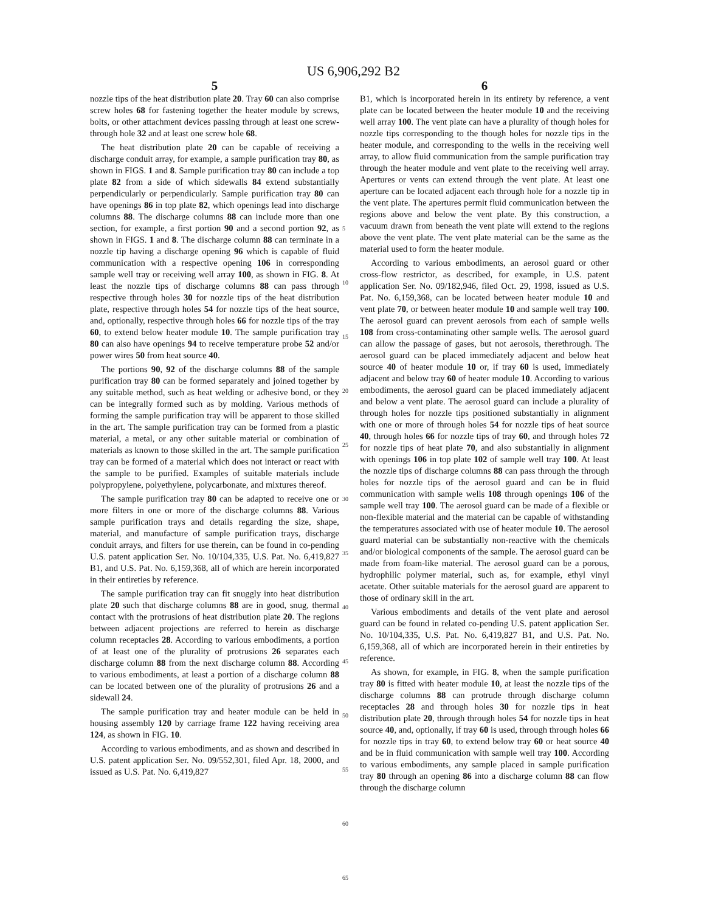US 6,906,292 B2
5
nozzle tips of the heat distribution plate 20. Tray 60 can also comprise screw holes 68 for fastening together the heater module by screws, bolts, or other attachment devices passing through at least one screw-through hole 32 and at least one screw hole 68.
The heat distribution plate 20 can be capable of receiving a discharge conduit array, for example, a sample purification tray 80, as shown in FIGS. 1 and 8. Sample purification tray 80 can include a top plate 82 from a side of which sidewalls 84 extend substantially perpendicularly or perpendicularly. Sample purification tray 80 can have openings 86 in top plate 82, which openings lead into discharge columns 88. The discharge columns 88 can include more than one section, for example, a first portion 90 and a second portion 92, as shown in FIGS. 1 and 8. The discharge column 88 can terminate in a nozzle tip having a discharge opening 96 which is capable of fluid communication with a respective opening 106 in corresponding sample well tray or receiving well array 100, as shown in FIG. 8. At least the nozzle tips of discharge columns 88 can pass through respective through holes 30 for nozzle tips of the heat distribution plate, respective through holes 54 for nozzle tips of the heat source, and, optionally, respective through holes 66 for nozzle tips of the tray 60, to extend below heater module 10. The sample purification tray 80 can also have openings 94 to receive temperature probe 52 and/or power wires 50 from heat source 40.
The portions 90, 92 of the discharge columns 88 of the sample purification tray 80 can be formed separately and joined together by any suitable method, such as heat welding or adhesive bond, or they can be integrally formed such as by molding. Various methods of forming the sample purification tray will be apparent to those skilled in the art. The sample purification tray can be formed from a plastic material, a metal, or any other suitable material or combination of materials as known to those skilled in the art. The sample purification tray can be formed of a material which does not interact or react with the sample to be purified. Examples of suitable materials include polypropylene, polyethylene, polycarbonate, and mixtures thereof.
The sample purification tray 80 can be adapted to receive one or more filters in one or more of the discharge columns 88. Various sample purification trays and details regarding the size, shape, material, and manufacture of sample purification trays, discharge conduit arrays, and filters for use therein, can be found in co-pending U.S. patent application Ser. No. 10/104,335, U.S. Pat. No. 6,419,827 B1, and U.S. Pat. No. 6,159,368, all of which are herein incorporated in their entireties by reference.
The sample purification tray can fit snuggly into heat distribution plate 20 such that discharge columns 88 are in good, snug, thermal contact with the protrusions of heat distribution plate 20. The regions between adjacent projections are referred to herein as discharge column receptacles 28. According to various embodiments, a portion of at least one of the plurality of protrusions 26 separates each discharge column 88 from the next discharge column 88. According to various embodiments, at least a portion of a discharge column 88 can be located between one of the plurality of protrusions 26 and a sidewall 24.
The sample purification tray and heater module can be held in housing assembly 120 by carriage frame 122 having receiving area 124, as shown in FIG. 10.
According to various embodiments, and as shown and described in U.S. patent application Ser. No. 09/552,301, filed Apr. 18, 2000, and issued as U.S. Pat. No. 6,419,827
5
10
15
20
25
30
35
40
45
50
55
60
65
6
B1, which is incorporated herein in its entirety by reference, a vent plate can be located between the heater module 10 and the receiving well array 100. The vent plate can have a plurality of though holes for nozzle tips corresponding to the though holes for nozzle tips in the heater module, and corresponding to the wells in the receiving well array, to allow fluid communication from the sample purification tray through the heater module and vent plate to the receiving well array. Apertures or vents can extend through the vent plate. At least one aperture can be located adjacent each through hole for a nozzle tip in the vent plate. The apertures permit fluid communication between the regions above and below the vent plate. By this construction, a vacuum drawn from beneath the vent plate will extend to the regions above the vent plate. The vent plate material can be the same as the material used to form the heater module.
According to various embodiments, an aerosol guard or other cross-flow restrictor, as described, for example, in U.S. patent application Ser. No. 09/182,946, filed Oct. 29, 1998, issued as U.S. Pat. No. 6,159,368, can be located between heater module 10 and vent plate 70, or between heater module 10 and sample well tray 100. The aerosol guard can prevent aerosols from each of sample wells 108 from cross-contaminating other sample wells. The aerosol guard can allow the passage of gases, but not aerosols, therethrough. The aerosol guard can be placed immediately adjacent and below heat source 40 of heater module 10 or, if tray 60 is used, immediately adjacent and below tray 60 of heater module 10. According to various embodiments, the aerosol guard can be placed immediately adjacent and below a vent plate. The aerosol guard can include a plurality of through holes for nozzle tips positioned substantially in alignment with one or more of through holes 54 for nozzle tips of heat source 40, through holes 66 for nozzle tips of tray 60, and through holes 72 for nozzle tips of heat plate 70, and also substantially in alignment with openings 106 in top plate 102 of sample well tray 100. At least the nozzle tips of discharge columns 88 can pass through the through holes for nozzle tips of the aerosol guard and can be in fluid communication with sample wells 108 through openings 106 of the sample well tray 100. The aerosol guard can be made of a flexible or non-flexible material and the material can be capable of withstanding the temperatures associated with use of heater module 10. The aerosol guard material can be substantially non-reactive with the chemicals and/or biological components of the sample. The aerosol guard can be made from foam-like material. The aerosol guard can be a porous, hydrophilic polymer material, such as, for example, ethyl vinyl acetate. Other suitable materials for the aerosol guard are apparent to those of ordinary skill in the art.
Various embodiments and details of the vent plate and aerosol guard can be found in related co-pending U.S. patent application Ser. No. 10/104,335, U.S. Pat. No. 6,419,827 B1, and U.S. Pat. No. 6,159,368, all of which are incorporated herein in their entireties by reference.
As shown, for example, in FIG. 8, when the sample purification tray 80 is fitted with heater module 10, at least the nozzle tips of the discharge columns 88 can protrude through discharge column receptacles 28 and through holes 30 for nozzle tips in heat distribution plate 20, through through holes 54 for nozzle tips in heat source 40, and, optionally, if tray 60 is used, through through holes 66 for nozzle tips in tray 60, to extend below tray 60 or heat source 40 and be in fluid communication with sample well tray 100. According to various embodiments, any sample placed in sample purification tray 80 through an opening 86 into a discharge column 88 can flow through the discharge column